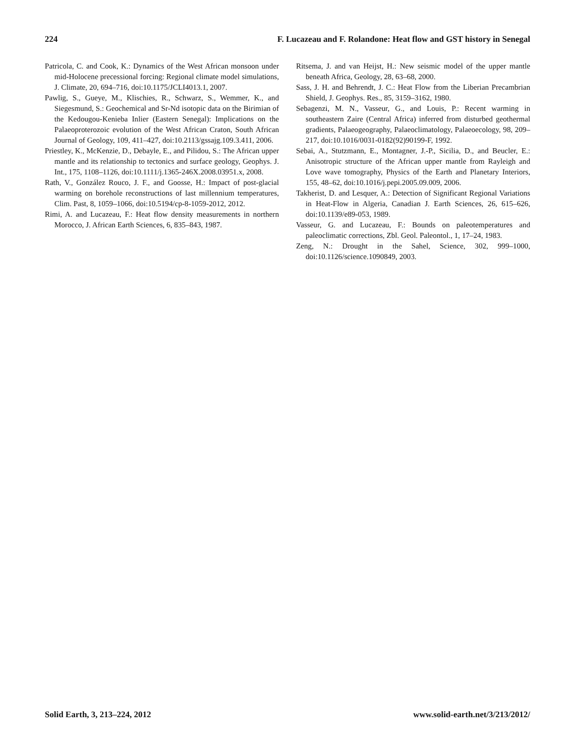224 F. Lucazeau and F. Rolandone: Heat flow and GST history in Senegal
Patricola, C. and Cook, K.: Dynamics of the West African monsoon under mid-Holocene precessional forcing: Regional climate model simulations, J. Climate, 20, 694–716, doi:10.1175/JCLI4013.1, 2007.
Pawlig, S., Gueye, M., Klischies, R., Schwarz, S., Wemmer, K., and Siegesmund, S.: Geochemical and Sr-Nd isotopic data on the Birimian of the Kedougou-Kenieba Inlier (Eastern Senegal): Implications on the Palaeoproterozoic evolution of the West African Craton, South African Journal of Geology, 109, 411–427, doi:10.2113/gssajg.109.3.411, 2006.
Priestley, K., McKenzie, D., Debayle, E., and Pilidou, S.: The African upper mantle and its relationship to tectonics and surface geology, Geophys. J. Int., 175, 1108–1126, doi:10.1111/j.1365-246X.2008.03951.x, 2008.
Rath, V., González Rouco, J. F., and Goosse, H.: Impact of post-glacial warming on borehole reconstructions of last millennium temperatures, Clim. Past, 8, 1059–1066, doi:10.5194/cp-8-1059-2012, 2012.
Rimi, A. and Lucazeau, F.: Heat flow density measurements in northern Morocco, J. African Earth Sciences, 6, 835–843, 1987.
Ritsema, J. and van Heijst, H.: New seismic model of the upper mantle beneath Africa, Geology, 28, 63–68, 2000.
Sass, J. H. and Behrendt, J. C.: Heat Flow from the Liberian Precambrian Shield, J. Geophys. Res., 85, 3159–3162, 1980.
Sebagenzi, M. N., Vasseur, G., and Louis, P.: Recent warming in southeastern Zaire (Central Africa) inferred from disturbed geothermal gradients, Palaeogeography, Palaeoclimatology, Palaeoecology, 98, 209–217, doi:10.1016/0031-0182(92)90199-F, 1992.
Sebai, A., Stutzmann, E., Montagner, J.-P., Sicilia, D., and Beucler, E.: Anisotropic structure of the African upper mantle from Rayleigh and Love wave tomography, Physics of the Earth and Planetary Interiors, 155, 48–62, doi:10.1016/j.pepi.2005.09.009, 2006.
Takherist, D. and Lesquer, A.: Detection of Significant Regional Variations in Heat-Flow in Algeria, Canadian J. Earth Sciences, 26, 615–626, doi:10.1139/e89-053, 1989.
Vasseur, G. and Lucazeau, F.: Bounds on paleotemperatures and paleoclimatic corrections, Zbl. Geol. Paleontol., 1, 17–24, 1983.
Zeng, N.: Drought in the Sahel, Science, 302, 999–1000, doi:10.1126/science.1090849, 2003.
Solid Earth, 3, 213–224, 2012 www.solid-earth.net/3/213/2012/